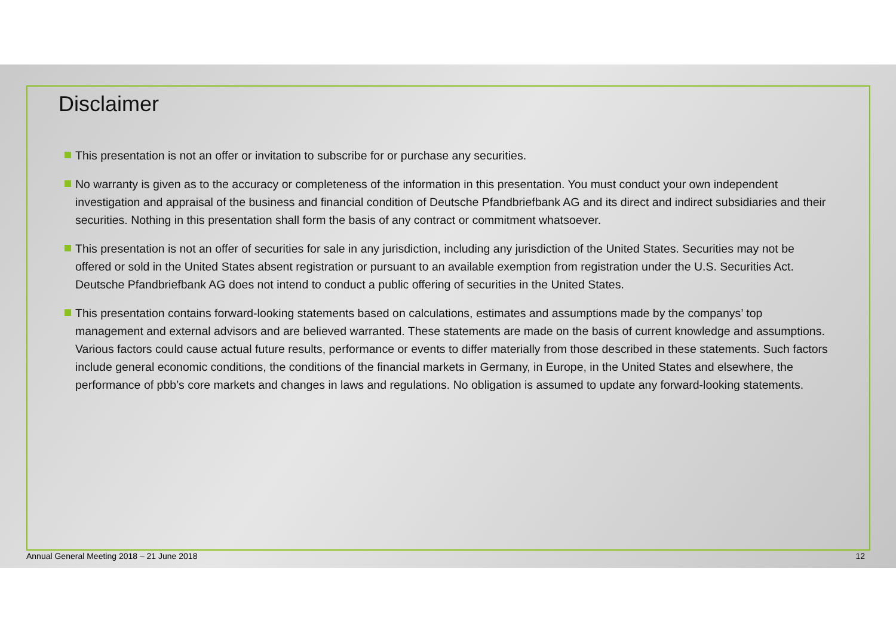Disclaimer
This presentation is not an offer or invitation to subscribe for or purchase any securities.
No warranty is given as to the accuracy or completeness of the information in this presentation. You must conduct your own independent investigation and appraisal of the business and financial condition of Deutsche Pfandbriefbank AG and its direct and indirect subsidiaries and their securities. Nothing in this presentation shall form the basis of any contract or commitment whatsoever.
This presentation is not an offer of securities for sale in any jurisdiction, including any jurisdiction of the United States. Securities may not be offered or sold in the United States absent registration or pursuant to an available exemption from registration under the U.S. Securities Act. Deutsche Pfandbriefbank AG does not intend to conduct a public offering of securities in the United States.
This presentation contains forward-looking statements based on calculations, estimates and assumptions made by the companys’ top management and external advisors and are believed warranted. These statements are made on the basis of current knowledge and assumptions. Various factors could cause actual future results, performance or events to differ materially from those described in these statements. Such factors include general economic conditions, the conditions of the financial markets in Germany, in Europe, in the United States and elsewhere, the performance of pbb’s core markets and changes in laws and regulations. No obligation is assumed to update any forward-looking statements.
Annual General Meeting 2018 – 21 June 2018 12